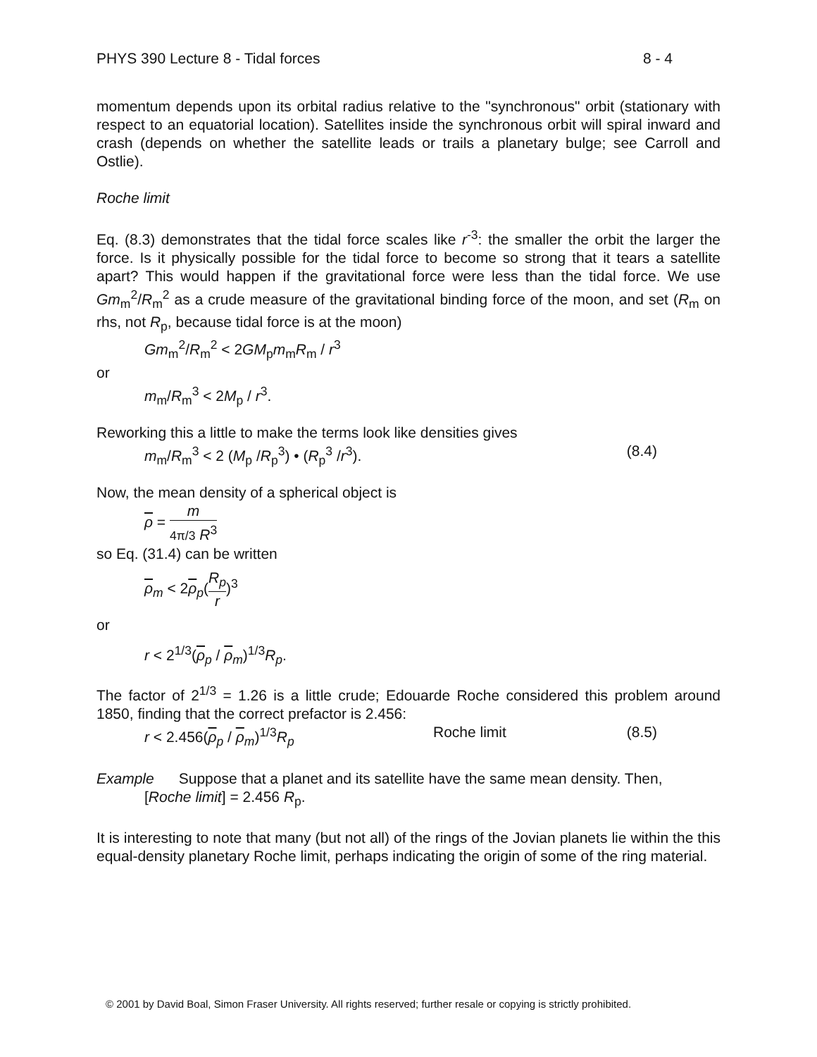PHYS 390 Lecture 8 - Tidal forces 8 - 4
momentum depends upon its orbital radius relative to the "synchronous" orbit (stationary with respect to an equatorial location). Satellites inside the synchronous orbit will spiral inward and crash (depends on whether the satellite leads or trails a planetary bulge; see Carroll and Ostlie).
Roche limit
Eq. (8.3) demonstrates that the tidal force scales like r<sup>-3</sup>: the smaller the orbit the larger the force. Is it physically possible for the tidal force to become so strong that it tears a satellite apart? This would happen if the gravitational force were less than the tidal force. We use Gm<sub>m</sub><sup>2</sup>/R<sub>m</sub><sup>2</sup> as a crude measure of the gravitational binding force of the moon, and set (R<sub>m</sub> on rhs, not R<sub>p</sub>, because tidal force is at the moon)
Gm<sub>m</sub><sup>2</sup>/R<sub>m</sub><sup>2</sup> < 2GM<sub>p</sub>m<sub>m</sub>R<sub>m</sub> / r<sup>3</sup>
or
m<sub>m</sub>/R<sub>m</sub><sup>3</sup> < 2M<sub>p</sub> / r<sup>3</sup>.
Reworking this a little to make the terms look like densities gives
m<sub>m</sub>/R<sub>m</sub><sup>3</sup> < 2 (M<sub>p</sub> /R<sub>p</sub><sup>3</sup>) • (R<sub>p</sub><sup>3</sup> /r<sup>3</sup>). (8.4)
Now, the mean density of a spherical object is
ρ = m 4π/3 R<sup>3</sup>
so Eq. (31.4) can be written
ρ<sub>m</sub> < 2ρ<sub>p</sub>(R<sub>p</sub> r)<sup>3</sup>
or
r < 2<sup>1/3</sup>(ρ<sub>p</sub> / ρ<sub>m</sub>)<sup>1/3</sup>R<sub>p</sub>.
The factor of 2<sup>1/3</sup> = 1.26 is a little crude; Edouarde Roche considered this problem around 1850, finding that the correct prefactor is 2.456:
r < 2.456(ρ<sub>p</sub> / ρ<sub>m</sub>)<sup>1/3</sup>R<sub>p</sub> Roche limit (8.5)
Example Suppose that a planet and its satellite have the same mean density. Then,
[Roche limit] = 2.456 R<sub>p</sub>.
It is interesting to note that many (but not all) of the rings of the Jovian planets lie within the this equal-density planetary Roche limit, perhaps indicating the origin of some of the ring material.
© 2001 by David Boal, Simon Fraser University. All rights reserved; further resale or copying is strictly prohibited.